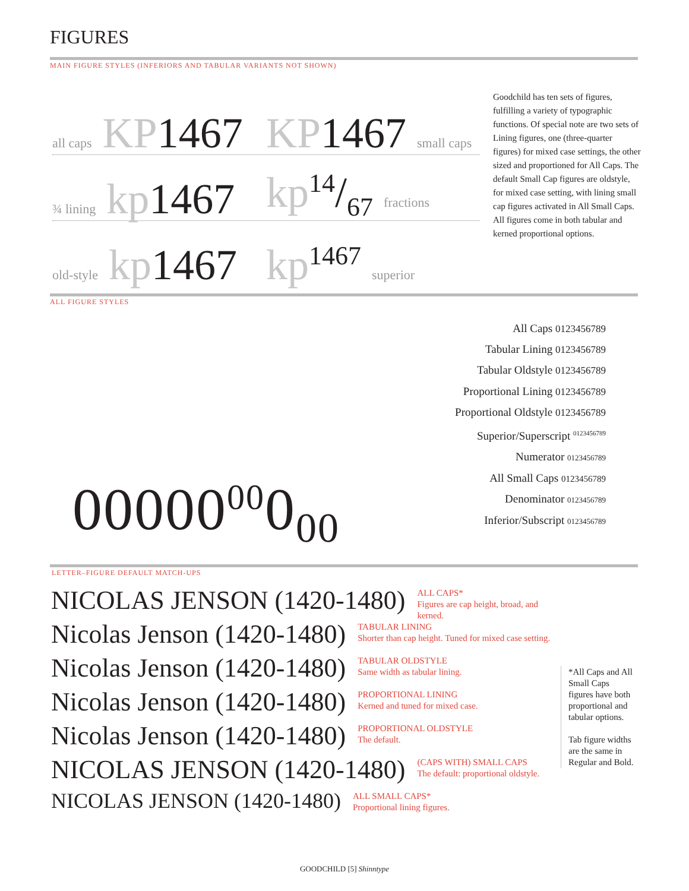FIGURES
MAIN FIGURE STYLES (INFERIORS AND TABULAR VARIANTS NOT SHOWN)
all caps KP1467
KP1467 small caps
¾ lining kp1467
kp14/67 fractions
old-style kp1467
kp<sup>1467</sup> superior
Goodchild has ten sets of figures, fulfilling a variety of typographic functions. Of special note are two sets of Lining figures, one (three-quarter figures) for mixed case settings, the other sized and proportioned for All Caps. The default Small Cap figures are oldstyle, for mixed case setting, with lining small cap figures activated in All Small Caps.
All figures come in both tabular and kerned proportional options.
ALL FIGURE STYLES
All Caps 0123456789
Tabular Lining 0123456789
Tabular Oldstyle 0123456789
Proportional Lining 0123456789
Proportional Oldstyle 0123456789
Superior/Superscript <sup>0123456789</sup>
Numerator 0123456789
All Small Caps 0123456789
Denominator 0123456789
Inferior/Subscript 0123456789
00000<sup>00</sup>0<sub>00</sub>
LETTER–FIGURE DEFAULT MATCH-UPS
NICOLAS JENSON (1420-1480)
ALL CAPS*
Figures are cap height, broad, and kerned.
Nicolas Jenson (1420-1480)
TABULAR LINING
Shorter than cap height. Tuned for mixed case setting.
Nicolas Jenson (1420-1480)
TABULAR OLDSTYLE
Same width as tabular lining.
Nicolas Jenson (1420-1480)
PROPORTIONAL LINING
Kerned and tuned for mixed case.
Nicolas Jenson (1420-1480)
PROPORTIONAL OLDSTYLE
The default.
NICOLAS JENSON (1420-1480)
(CAPS WITH) SMALL CAPS
The default: proportional oldstyle.
NICOLAS JENSON (1420-1480)
ALL SMALL CAPS*
Proportional lining figures.
*All Caps and All Small Caps figures have both proportional and tabular options.
Tab figure widths are the same in Regular and Bold.
GOODCHILD [5] Shinntype